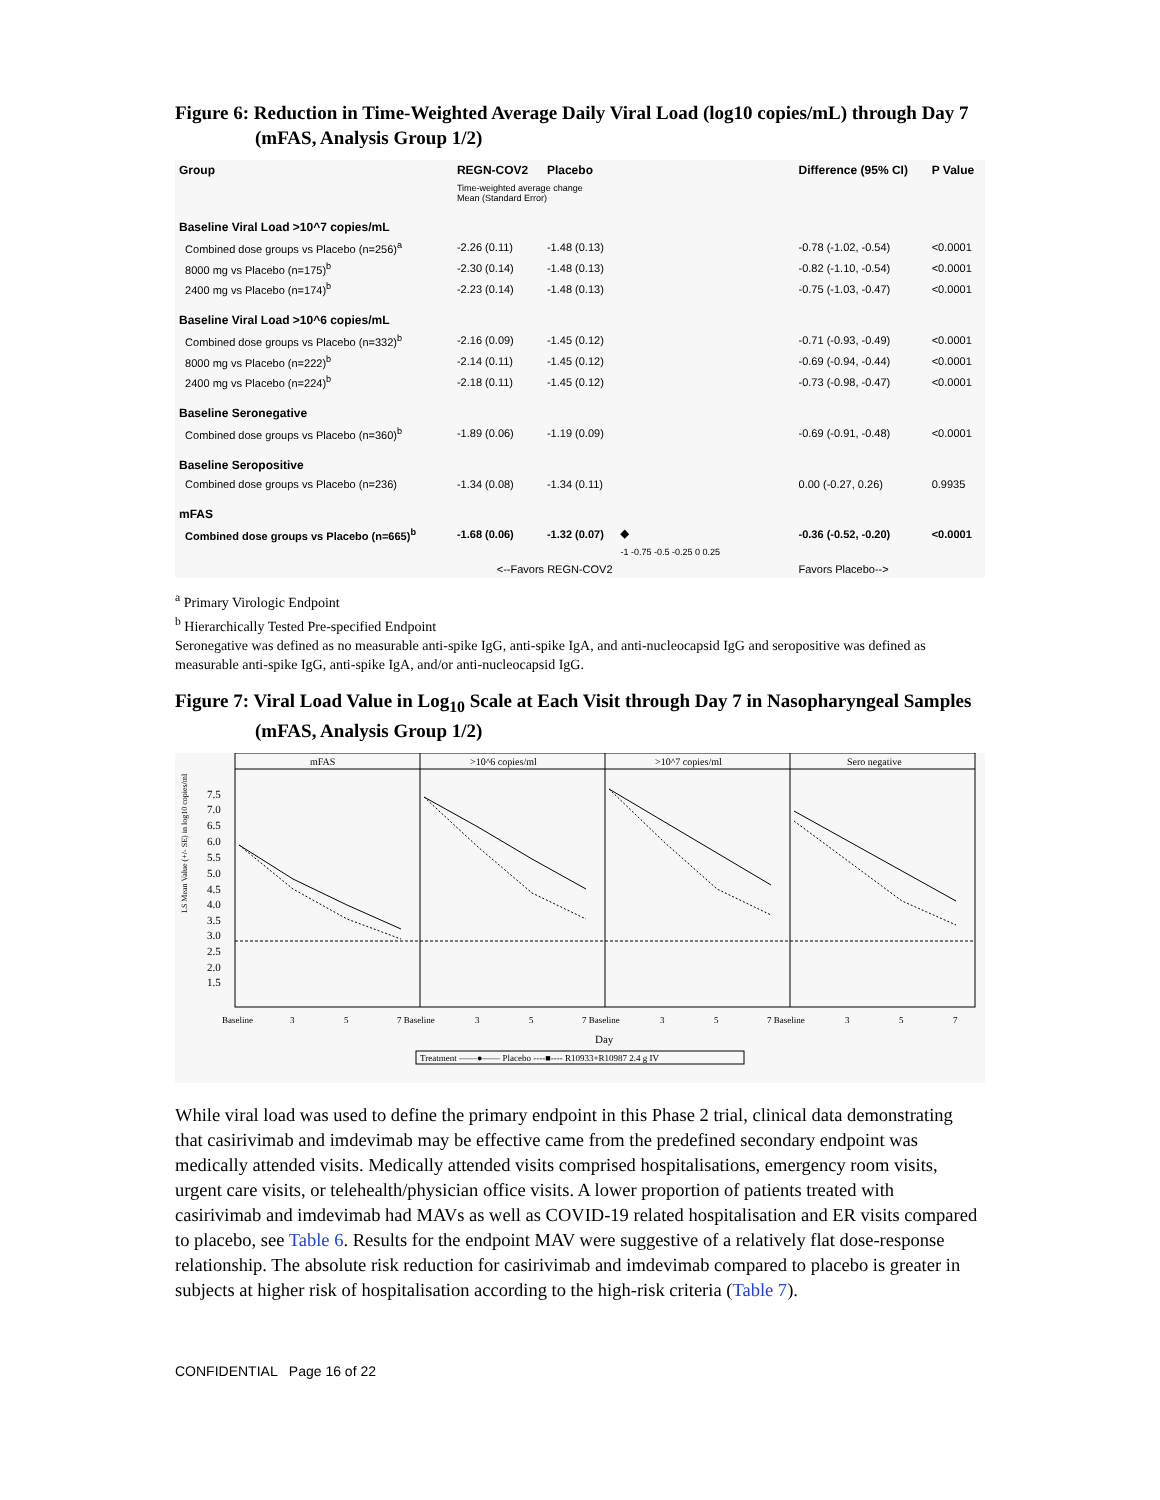Figure 6: Reduction in Time-Weighted Average Daily Viral Load (log10 copies/mL) through Day 7 (mFAS, Analysis Group 1/2)
| Group | REGN-COV2 | Placebo | | Difference (95% CI) | P Value |
| --- | --- | --- | --- | --- | --- |
| | Time-weighted average change Mean (Standard Error) | | | | |
| Baseline Viral Load >10^7 copies/mL | | | | | |
| Combined dose groups vs Placebo (n=256)<sup>a</sup> | -2.26 (0.11) | -1.48 (0.13) | | -0.78 (-1.02, -0.54) | <0.0001 |
| 8000 mg vs Placebo (n=175)<sup>b</sup> | -2.30 (0.14) | -1.48 (0.13) | | -0.82 (-1.10, -0.54) | <0.0001 |
| 2400 mg vs Placebo (n=174)<sup>b</sup> | -2.23 (0.14) | -1.48 (0.13) | | -0.75 (-1.03, -0.47) | <0.0001 |
| Baseline Viral Load >10^6 copies/mL | | | | | |
| Combined dose groups vs Placebo (n=332)<sup>b</sup> | -2.16 (0.09) | -1.45 (0.12) | | -0.71 (-0.93, -0.49) | <0.0001 |
| 8000 mg vs Placebo (n=222)<sup>b</sup> | -2.14 (0.11) | -1.45 (0.12) | | -0.69 (-0.94, -0.44) | <0.0001 |
| 2400 mg vs Placebo (n=224)<sup>b</sup> | -2.18 (0.11) | -1.45 (0.12) | | -0.73 (-0.98, -0.47) | <0.0001 |
| Baseline Seronegative | | | | | |
| Combined dose groups vs Placebo (n=360)<sup>b</sup> | -1.89 (0.06) | -1.19 (0.09) | | -0.69 (-0.91, -0.48) | <0.0001 |
| Baseline Seropositive | | | | | |
| Combined dose groups vs Placebo (n=236) | -1.34 (0.08) | -1.34 (0.11) | | 0.00 (-0.27, 0.26) | 0.9935 |
| mFAS | | | | | |
| Combined dose groups vs Placebo (n=665)<sup>b</sup> | -1.68 (0.06) | -1.32 (0.07) | ◆ | -0.36 (-0.52, -0.20) | <0.0001 |
| | | | -1 -0.75 -0.5 -0.25 0 0.25 | | |
| | <--Favors REGN-COV2 | | | Favors Placebo--> | |
<sup>a</sup> Primary Virologic Endpoint
<sup>b</sup> Hierarchically Tested Pre-specified Endpoint
Seronegative was defined as no measurable anti-spike IgG, anti-spike IgA, and anti-nucleocapsid IgG and seropositive was defined as measurable anti-spike IgG, anti-spike IgA, and/or anti-nucleocapsid IgG.
Figure 7: Viral Load Value in Log<sub>10</sub> Scale at Each Visit through Day 7 in Nasopharyngeal Samples (mFAS, Analysis Group 1/2)
LS Mean Value (+/- SE) in log10 copies/ml
7.5
7.0
6.5
6.0
5.5
5.0
4.5
4.0
3.5
3.0
2.5
2.0
1.5
mFAS
>10^6 copies/ml
>10^7 copies/ml
Sero negative
Baseline
3
5
7 Baseline
3
5
7 Baseline
3
5
7 Baseline
3
5
7
Day
Treatment ——●—— Placebo ----■---- R10933+R10987 2.4 g IV
While viral load was used to define the primary endpoint in this Phase 2 trial, clinical data demonstrating that casirivimab and imdevimab may be effective came from the predefined secondary endpoint was medically attended visits. Medically attended visits comprised hospitalisations, emergency room visits, urgent care visits, or telehealth/physician office visits. A lower proportion of patients treated with casirivimab and imdevimab had MAVs as well as COVID-19 related hospitalisation and ER visits compared to placebo, see Table 6. Results for the endpoint MAV were suggestive of a relatively flat dose-response relationship. The absolute risk reduction for casirivimab and imdevimab compared to placebo is greater in subjects at higher risk of hospitalisation according to the high-risk criteria (Table 7).
CONFIDENTIAL Page 16 of 22